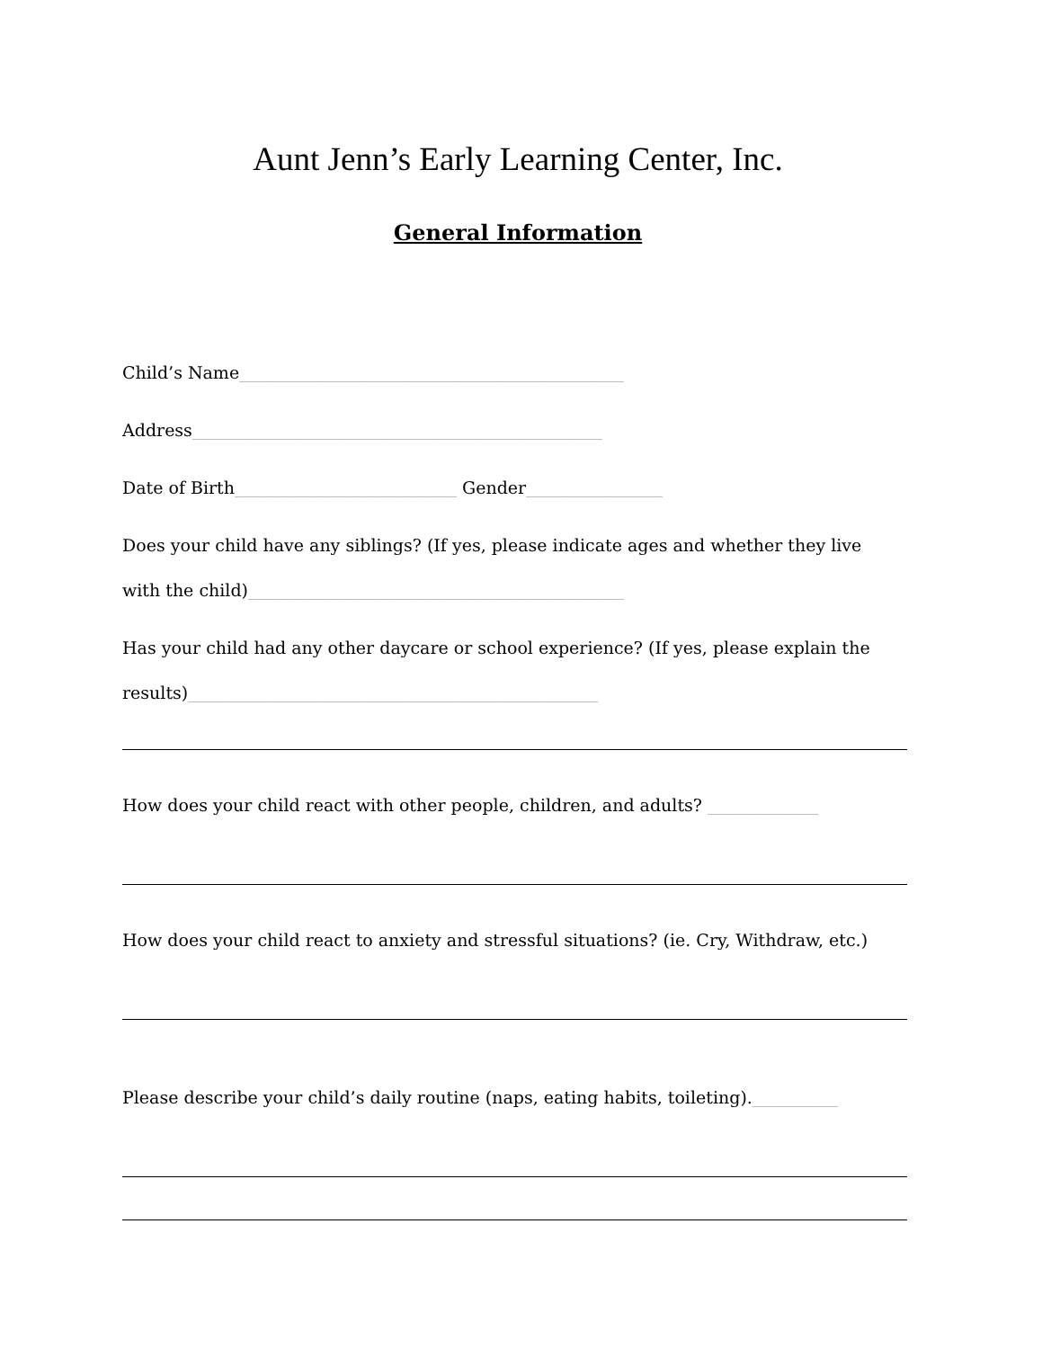Aunt Jenn’s Early Learning Center, Inc.
General Information
Child’s Name_____________________________________________
Address________________________________________________
Date of Birth__________________________ Gender________________
Does your child have any siblings? (If yes, please indicate ages and whether they live
with the child)____________________________________________
Has your child had any other daycare or school experience? (If yes, please explain the
results)________________________________________________
How does your child react with other people, children, and adults? _____________
How does your child react to anxiety and stressful situations? (ie. Cry, Withdraw, etc.)
Please describe your child’s daily routine (naps, eating habits, toileting).__________